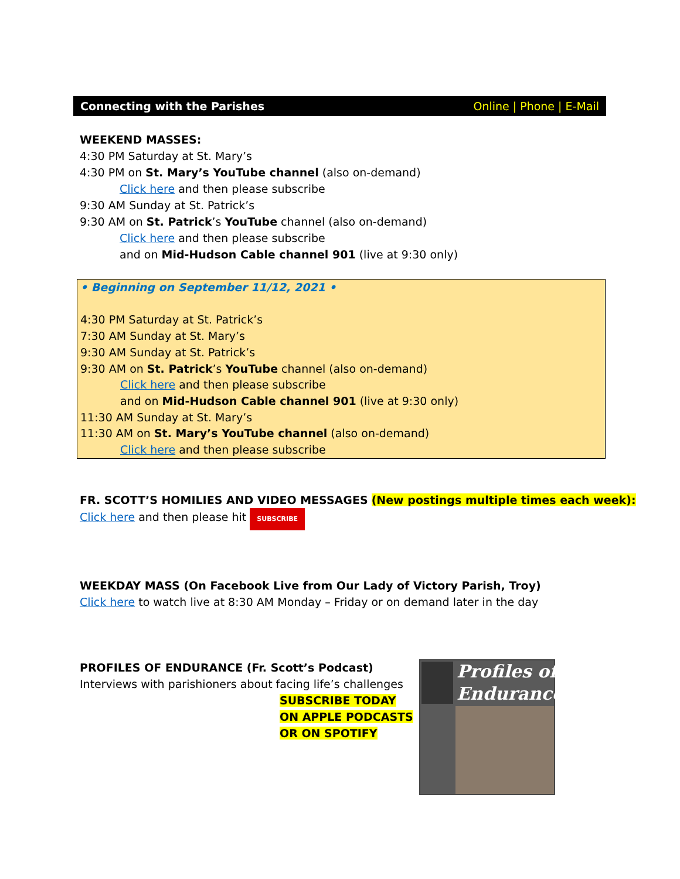Connecting with the Parishes Online | Phone | E-Mail
WEEKEND MASSES:
4:30 PM Saturday at St. Mary’s
4:30 PM on St. Mary’s YouTube channel (also on-demand)
Click here and then please subscribe
9:30 AM Sunday at St. Patrick’s
9:30 AM on St. Patrick’s YouTube channel (also on-demand)
Click here and then please subscribe
and on Mid-Hudson Cable channel 901 (live at 9:30 only)
• Beginning on September 11/12, 2021 •
4:30 PM Saturday at St. Patrick’s
7:30 AM Sunday at St. Mary’s
9:30 AM Sunday at St. Patrick’s
9:30 AM on St. Patrick’s YouTube channel (also on-demand)
Click here and then please subscribe
and on Mid-Hudson Cable channel 901 (live at 9:30 only)
11:30 AM Sunday at St. Mary’s
11:30 AM on St. Mary’s YouTube channel (also on-demand)
Click here and then please subscribe
FR. SCOTT’S HOMILIES AND VIDEO MESSAGES (New postings multiple times each week):
Click here and then please hit SUBSCRIBE
WEEKDAY MASS (On Facebook Live from Our Lady of Victory Parish, Troy)
Click here to watch live at 8:30 AM Monday – Friday or on demand later in the day
PROFILES OF ENDURANCE (Fr. Scott’s Podcast)
Interviews with parishioners about facing life’s challenges
SUBSCRIBE TODAY
ON APPLE PODCASTS
OR ON SPOTIFY
Profiles of
Endurance